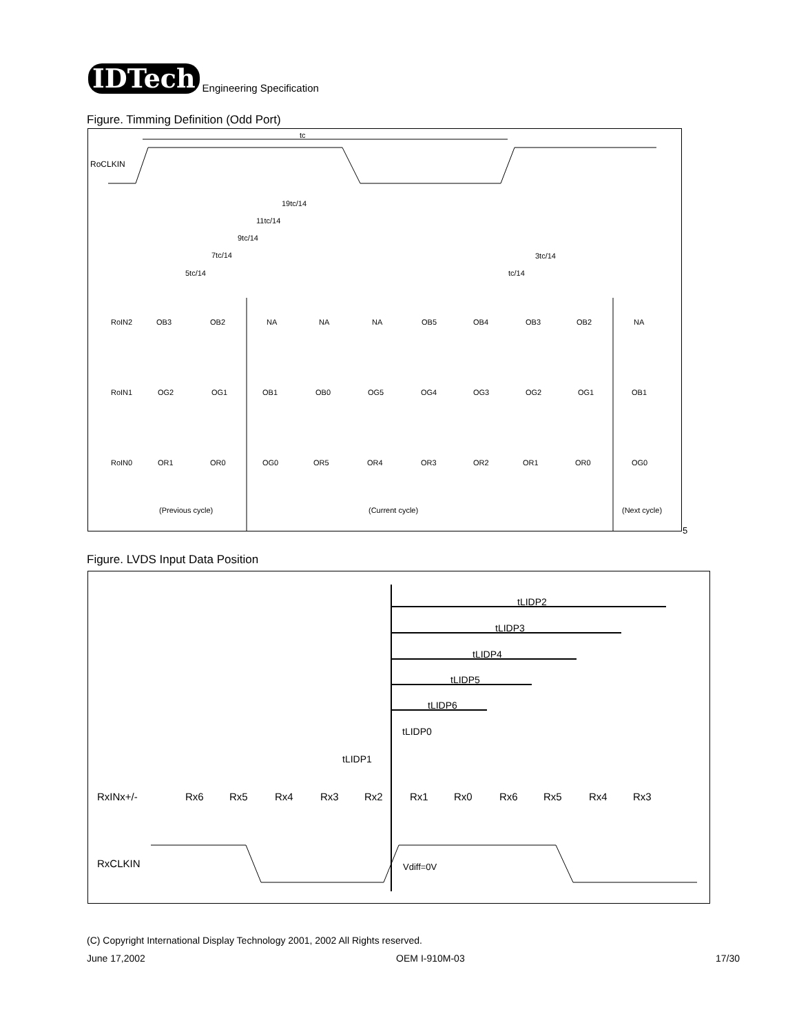IDTech
Engineering Specification
Figure. Timming Definition (Odd Port)
RoCLKIN
tc
19tc/14
11tc/14
9tc/14
7tc/14
5tc/14
3tc/14
tc/14
RoIN2
RoIN1
RoIN0
OB3
OB2
NA
NA
NA
OB5
OB4
OB3
OB2
NA
OG2
OG1
OB1
OB0
OG5
OG4
OG3
OG2
OG1
OB1
OR1
OR0
OG0
OR5
OR4
OR3
OR2
OR1
OR0
OG0
(Previous cycle)
(Current cycle)
(Next cycle)
5
Figure. LVDS Input Data Position
tLIDP2
tLIDP3
tLIDP4
tLIDP5
tLIDP6
tLIDP0
tLIDP1
RxINx+/-
RxCLKIN
Rx6
Rx5
Rx4
Rx3
Rx2
Rx1
Rx0
Rx6
Rx5
Rx4
Rx3
Vdiff=0V
(C) Copyright International Display Technology 2001, 2002 All Rights reserved.
June 17,2002 OEM I-910M-03 17/30